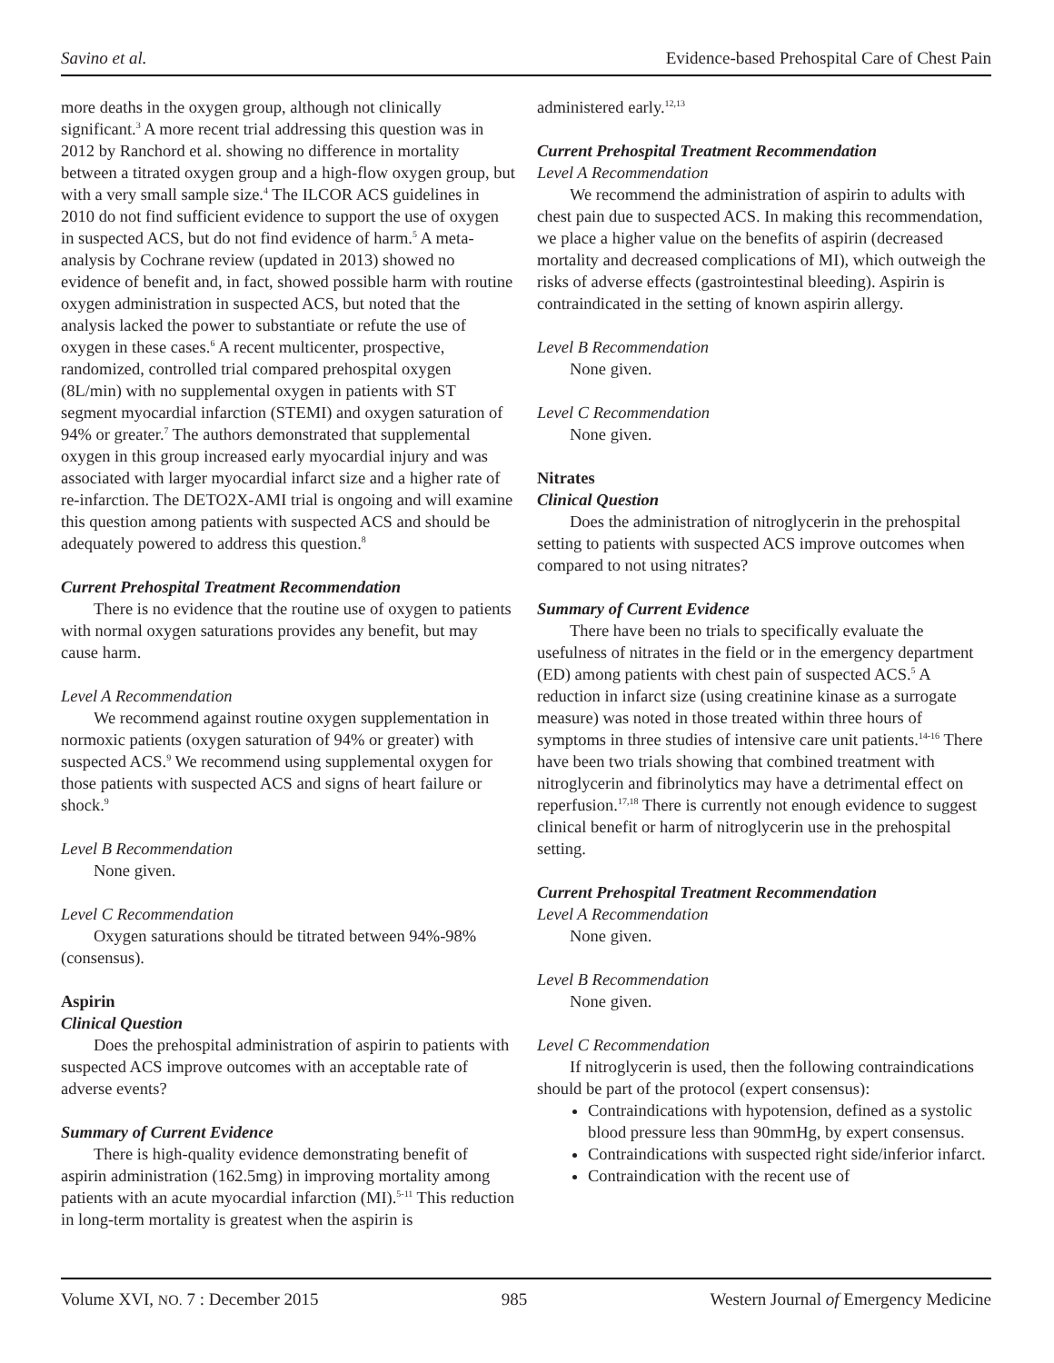Savino et al. Evidence-based Prehospital Care of Chest Pain
more deaths in the oxygen group, although not clinically significant.<sup>3</sup> A more recent trial addressing this question was in 2012 by Ranchord et al. showing no difference in mortality between a titrated oxygen group and a high-flow oxygen group, but with a very small sample size.<sup>4</sup> The ILCOR ACS guidelines in 2010 do not find sufficient evidence to support the use of oxygen in suspected ACS, but do not find evidence of harm.<sup>5</sup> A meta-analysis by Cochrane review (updated in 2013) showed no evidence of benefit and, in fact, showed possible harm with routine oxygen administration in suspected ACS, but noted that the analysis lacked the power to substantiate or refute the use of oxygen in these cases.<sup>6</sup> A recent multicenter, prospective, randomized, controlled trial compared prehospital oxygen (8L/min) with no supplemental oxygen in patients with ST segment myocardial infarction (STEMI) and oxygen saturation of 94% or greater.<sup>7</sup> The authors demonstrated that supplemental oxygen in this group increased early myocardial injury and was associated with larger myocardial infarct size and a higher rate of re-infarction. The DETO2X-AMI trial is ongoing and will examine this question among patients with suspected ACS and should be adequately powered to address this question.<sup>8</sup>
Current Prehospital Treatment Recommendation
There is no evidence that the routine use of oxygen to patients with normal oxygen saturations provides any benefit, but may cause harm.
Level A Recommendation
We recommend against routine oxygen supplementation in normoxic patients (oxygen saturation of 94% or greater) with suspected ACS.<sup>9</sup> We recommend using supplemental oxygen for those patients with suspected ACS and signs of heart failure or shock.<sup>9</sup>
Level B Recommendation
None given.
Level C Recommendation
Oxygen saturations should be titrated between 94%-98% (consensus).
Aspirin
Clinical Question
Does the prehospital administration of aspirin to patients with suspected ACS improve outcomes with an acceptable rate of adverse events?
Summary of Current Evidence
There is high-quality evidence demonstrating benefit of aspirin administration (162.5mg) in improving mortality among patients with an acute myocardial infarction (MI).<sup>5-11</sup> This reduction in long-term mortality is greatest when the aspirin is
administered early.<sup>12,13</sup>
Current Prehospital Treatment Recommendation
Level A Recommendation
We recommend the administration of aspirin to adults with chest pain due to suspected ACS. In making this recommendation, we place a higher value on the benefits of aspirin (decreased mortality and decreased complications of MI), which outweigh the risks of adverse effects (gastrointestinal bleeding). Aspirin is contraindicated in the setting of known aspirin allergy.
Level B Recommendation
None given.
Level C Recommendation
None given.
Nitrates
Clinical Question
Does the administration of nitroglycerin in the prehospital setting to patients with suspected ACS improve outcomes when compared to not using nitrates?
Summary of Current Evidence
There have been no trials to specifically evaluate the usefulness of nitrates in the field or in the emergency department (ED) among patients with chest pain of suspected ACS.<sup>5</sup> A reduction in infarct size (using creatinine kinase as a surrogate measure) was noted in those treated within three hours of symptoms in three studies of intensive care unit patients.<sup>14-16</sup> There have been two trials showing that combined treatment with nitroglycerin and fibrinolytics may have a detrimental effect on reperfusion.<sup>17,18</sup> There is currently not enough evidence to suggest clinical benefit or harm of nitroglycerin use in the prehospital setting.
Current Prehospital Treatment Recommendation
Level A Recommendation
None given.
Level B Recommendation
None given.
Level C Recommendation
If nitroglycerin is used, then the following contraindications should be part of the protocol (expert consensus):
Contraindications with hypotension, defined as a systolic blood pressure less than 90mmHg, by expert consensus.
Contraindications with suspected right side/inferior infarct.
Contraindication with the recent use of
Volume XVI, NO. 7 : December 2015 985 Western Journal of Emergency Medicine